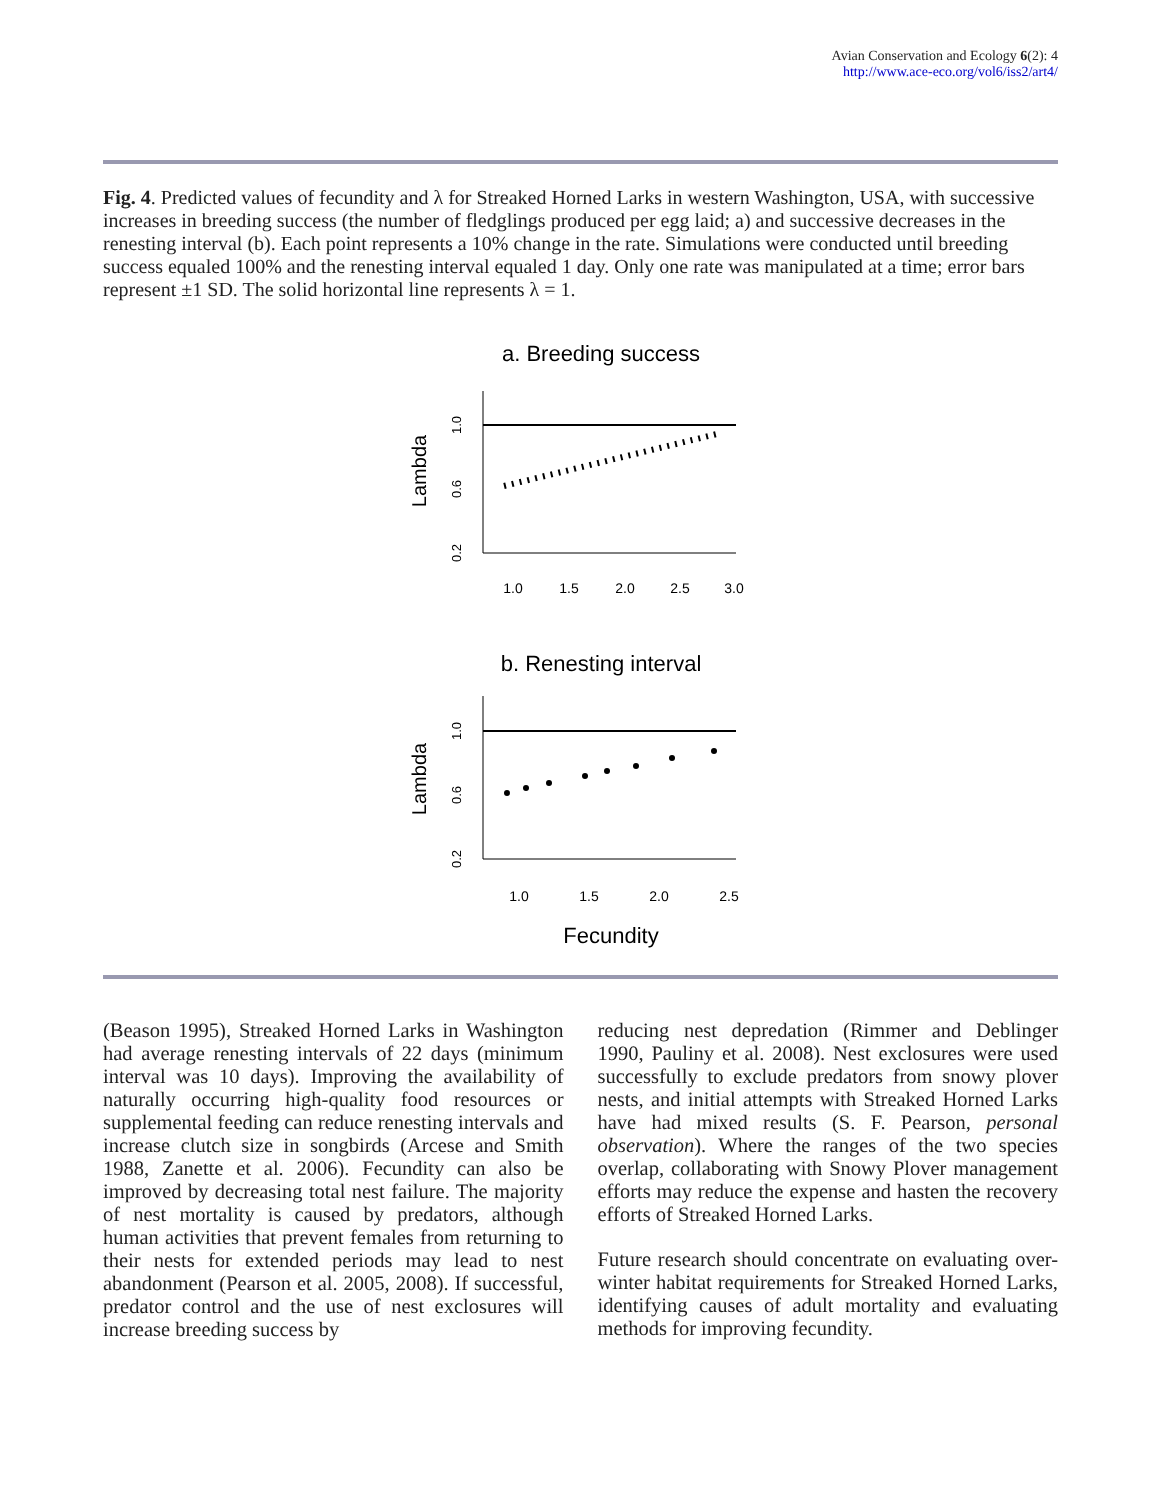Avian Conservation and Ecology 6(2): 4
http://www.ace-eco.org/vol6/iss2/art4/
Fig. 4. Predicted values of fecundity and λ for Streaked Horned Larks in western Washington, USA, with successive increases in breeding success (the number of fledglings produced per egg laid; a) and successive decreases in the renesting interval (b). Each point represents a 10% change in the rate. Simulations were conducted until breeding success equaled 100% and the renesting interval equaled 1 day. Only one rate was manipulated at a time; error bars represent ±1 SD. The solid horizontal line represents λ = 1.
a. Breeding success
Lambda
1.0
0.6
0.2
1.0
1.5
2.0
2.5
3.0
b. Renesting interval
Lambda
1.0
0.6
0.2
1.0
1.5
2.0
2.5
Fecundity
(Beason 1995), Streaked Horned Larks in Washington had average renesting intervals of 22 days (minimum interval was 10 days). Improving the availability of naturally occurring high-quality food resources or supplemental feeding can reduce renesting intervals and increase clutch size in songbirds (Arcese and Smith 1988, Zanette et al. 2006). Fecundity can also be improved by decreasing total nest failure. The majority of nest mortality is caused by predators, although human activities that prevent females from returning to their nests for extended periods may lead to nest abandonment (Pearson et al. 2005, 2008). If successful, predator control and the use of nest exclosures will increase breeding success by
reducing nest depredation (Rimmer and Deblinger 1990, Pauliny et al. 2008). Nest exclosures were used successfully to exclude predators from snowy plover nests, and initial attempts with Streaked Horned Larks have had mixed results (S. F. Pearson, personal observation). Where the ranges of the two species overlap, collaborating with Snowy Plover management efforts may reduce the expense and hasten the recovery efforts of Streaked Horned Larks.
Future research should concentrate on evaluating over-winter habitat requirements for Streaked Horned Larks, identifying causes of adult mortality and evaluating methods for improving fecundity.